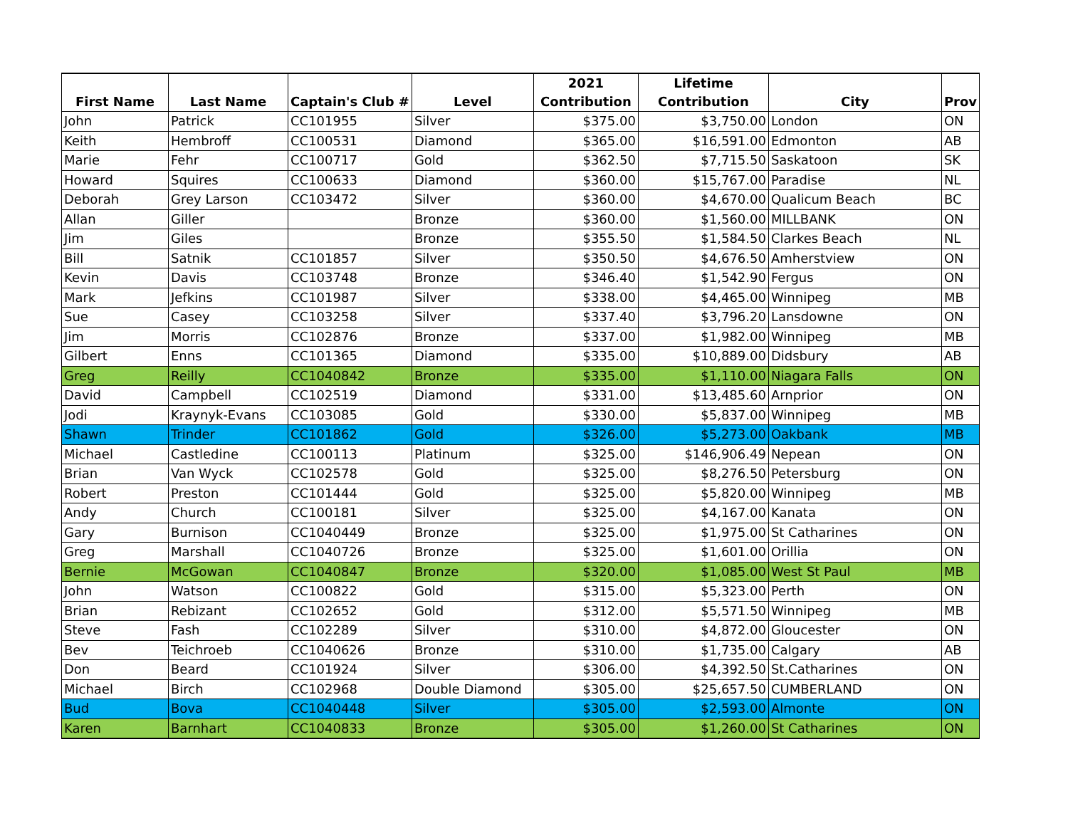| First Name | Last Name | Captain's Club # | Level | 2021 Contribution | Lifetime Contribution | City | Prov |
| --- | --- | --- | --- | --- | --- | --- | --- |
| John | Patrick | CC101955 | Silver | $375.00 | $3,750.00 | London | ON |
| Keith | Hembroff | CC100531 | Diamond | $365.00 | $16,591.00 | Edmonton | AB |
| Marie | Fehr | CC100717 | Gold | $362.50 | $7,715.50 | Saskatoon | SK |
| Howard | Squires | CC100633 | Diamond | $360.00 | $15,767.00 | Paradise | NL |
| Deborah | Grey Larson | CC103472 | Silver | $360.00 | $4,670.00 | Qualicum Beach | BC |
| Allan | Giller | | Bronze | $360.00 | $1,560.00 | MILLBANK | ON |
| Jim | Giles | | Bronze | $355.50 | $1,584.50 | Clarkes Beach | NL |
| Bill | Satnik | CC101857 | Silver | $350.50 | $4,676.50 | Amherstview | ON |
| Kevin | Davis | CC103748 | Bronze | $346.40 | $1,542.90 | Fergus | ON |
| Mark | Jefkins | CC101987 | Silver | $338.00 | $4,465.00 | Winnipeg | MB |
| Sue | Casey | CC103258 | Silver | $337.40 | $3,796.20 | Lansdowne | ON |
| Jim | Morris | CC102876 | Bronze | $337.00 | $1,982.00 | Winnipeg | MB |
| Gilbert | Enns | CC101365 | Diamond | $335.00 | $10,889.00 | Didsbury | AB |
| Greg | Reilly | CC1040842 | Bronze | $335.00 | $1,110.00 | Niagara Falls | ON |
| David | Campbell | CC102519 | Diamond | $331.00 | $13,485.60 | Arnprior | ON |
| Jodi | Kraynyk-Evans | CC103085 | Gold | $330.00 | $5,837.00 | Winnipeg | MB |
| Shawn | Trinder | CC101862 | Gold | $326.00 | $5,273.00 | Oakbank | MB |
| Michael | Castledine | CC100113 | Platinum | $325.00 | $146,906.49 | Nepean | ON |
| Brian | Van Wyck | CC102578 | Gold | $325.00 | $8,276.50 | Petersburg | ON |
| Robert | Preston | CC101444 | Gold | $325.00 | $5,820.00 | Winnipeg | MB |
| Andy | Church | CC100181 | Silver | $325.00 | $4,167.00 | Kanata | ON |
| Gary | Burnison | CC1040449 | Bronze | $325.00 | $1,975.00 | St Catharines | ON |
| Greg | Marshall | CC1040726 | Bronze | $325.00 | $1,601.00 | Orillia | ON |
| Bernie | McGowan | CC1040847 | Bronze | $320.00 | $1,085.00 | West St Paul | MB |
| John | Watson | CC100822 | Gold | $315.00 | $5,323.00 | Perth | ON |
| Brian | Rebizant | CC102652 | Gold | $312.00 | $5,571.50 | Winnipeg | MB |
| Steve | Fash | CC102289 | Silver | $310.00 | $4,872.00 | Gloucester | ON |
| Bev | Teichroeb | CC1040626 | Bronze | $310.00 | $1,735.00 | Calgary | AB |
| Don | Beard | CC101924 | Silver | $306.00 | $4,392.50 | St.Catharines | ON |
| Michael | Birch | CC102968 | Double Diamond | $305.00 | $25,657.50 | CUMBERLAND | ON |
| Bud | Bova | CC1040448 | Silver | $305.00 | $2,593.00 | Almonte | ON |
| Karen | Barnhart | CC1040833 | Bronze | $305.00 | $1,260.00 | St Catharines | ON |